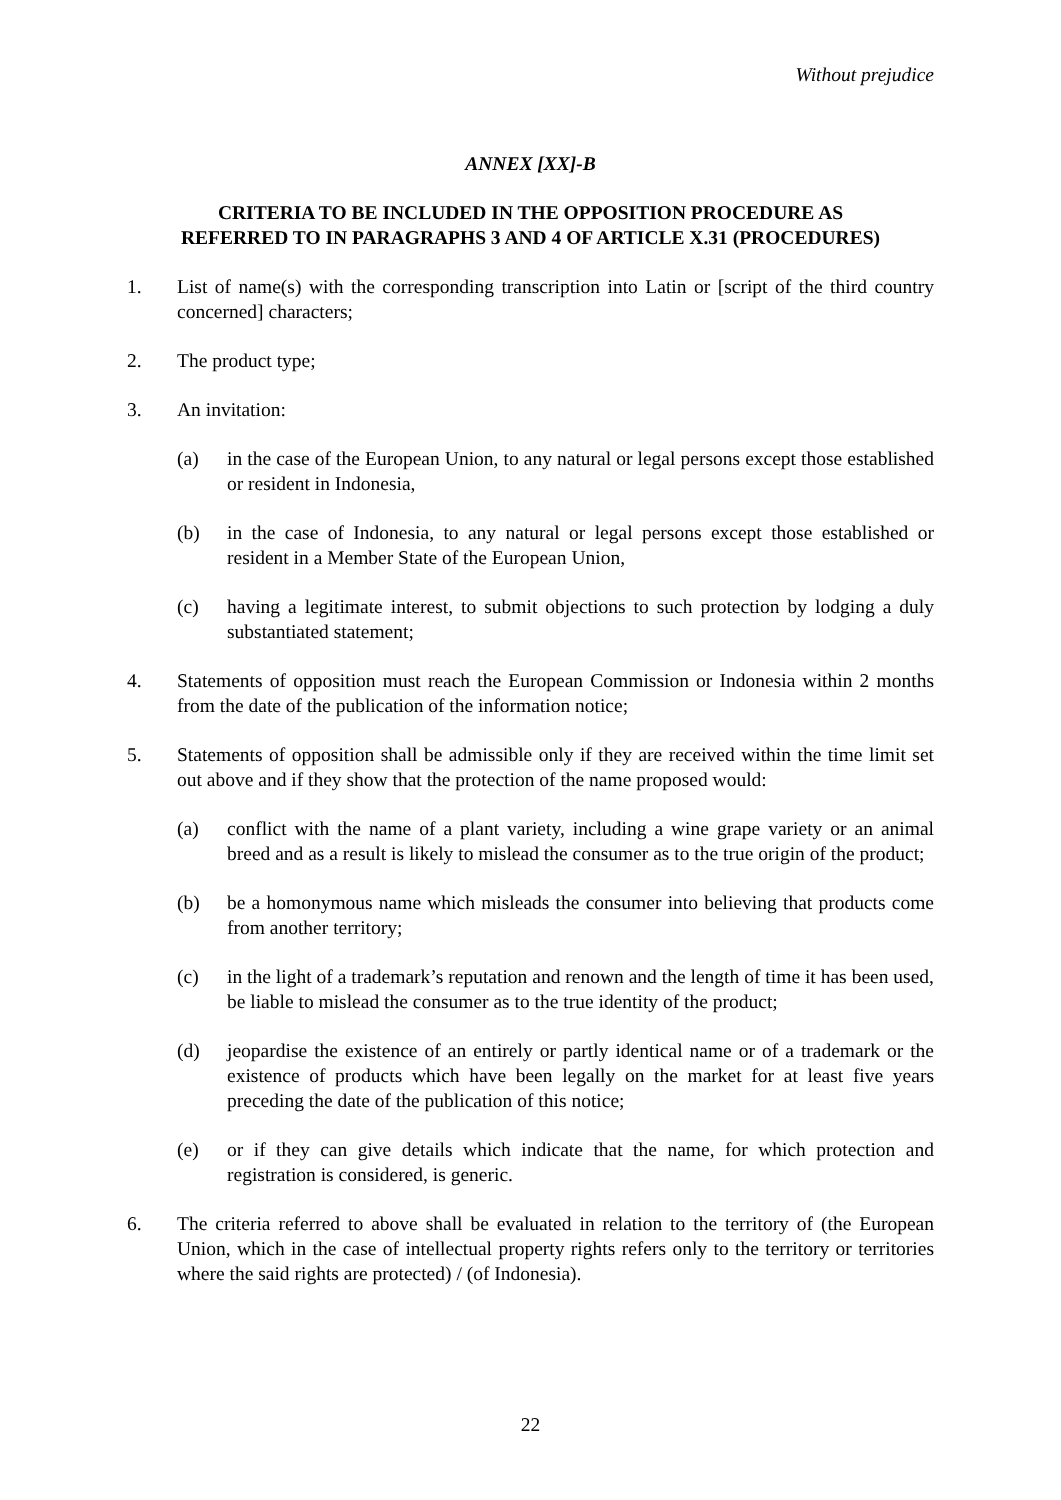Without prejudice
ANNEX [XX]-B
CRITERIA TO BE INCLUDED IN THE OPPOSITION PROCEDURE AS
REFERRED TO IN PARAGRAPHS 3 AND 4 OF ARTICLE X.31 (PROCEDURES)
1. List of name(s) with the corresponding transcription into Latin or [script of the third country concerned] characters;
2. The product type;
3. An invitation:
(a) in the case of the European Union, to any natural or legal persons except those established or resident in Indonesia,
(b) in the case of Indonesia, to any natural or legal persons except those established or resident in a Member State of the European Union,
(c) having a legitimate interest, to submit objections to such protection by lodging a duly substantiated statement;
4. Statements of opposition must reach the European Commission or Indonesia within 2 months from the date of the publication of the information notice;
5. Statements of opposition shall be admissible only if they are received within the time limit set out above and if they show that the protection of the name proposed would:
(a) conflict with the name of a plant variety, including a wine grape variety or an animal breed and as a result is likely to mislead the consumer as to the true origin of the product;
(b) be a homonymous name which misleads the consumer into believing that products come from another territory;
(c) in the light of a trademark’s reputation and renown and the length of time it has been used, be liable to mislead the consumer as to the true identity of the product;
(d) jeopardise the existence of an entirely or partly identical name or of a trademark or the existence of products which have been legally on the market for at least five years preceding the date of the publication of this notice;
(e) or if they can give details which indicate that the name, for which protection and registration is considered, is generic.
6. The criteria referred to above shall be evaluated in relation to the territory of (the European Union, which in the case of intellectual property rights refers only to the territory or territories where the said rights are protected) / (of Indonesia).
22